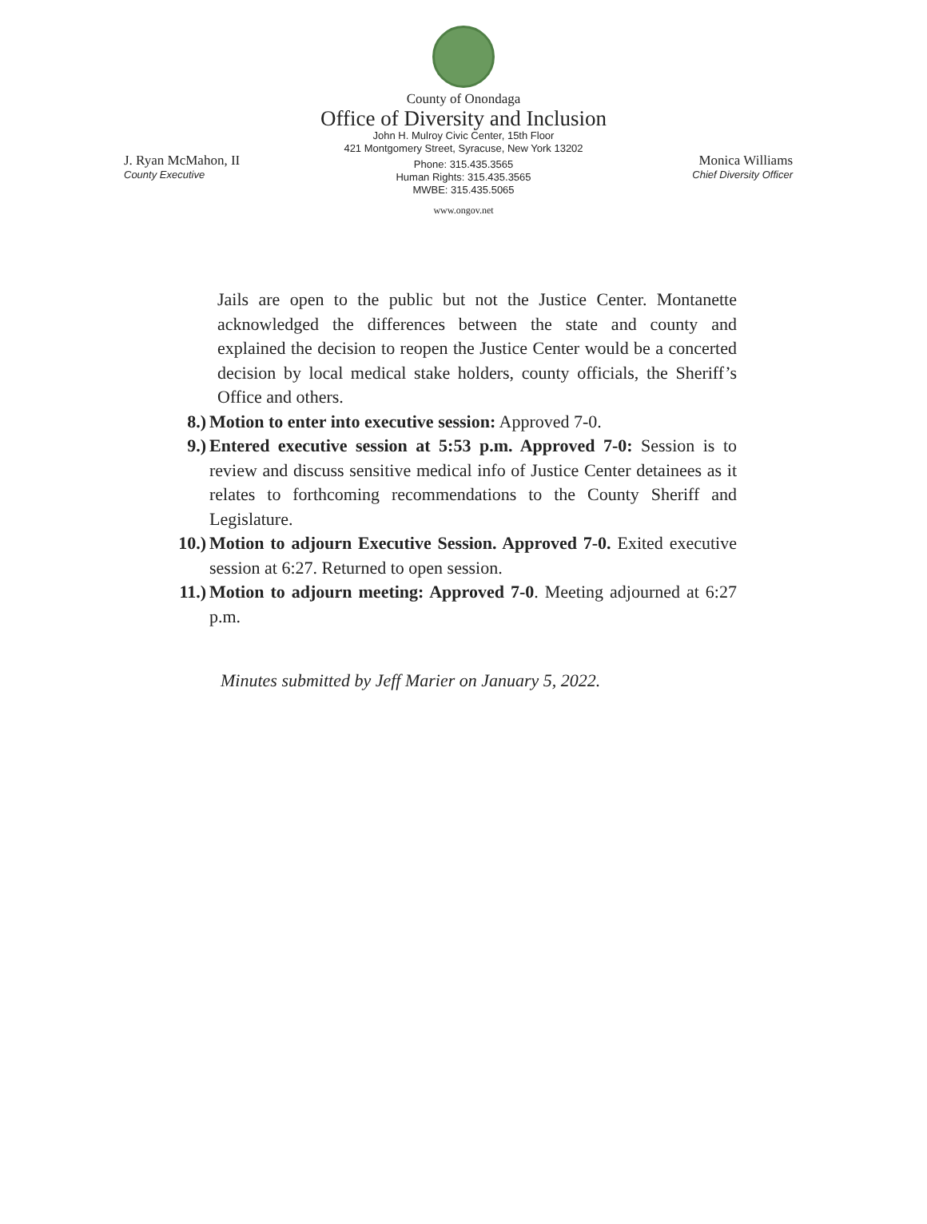County of Onondaga
Office of Diversity and Inclusion
John H. Mulroy Civic Center, 15th Floor
421 Montgomery Street, Syracuse, New York 13202
Phone: 315.435.3565
Human Rights: 315.435.3565
MWBE: 315.435.5065
www.ongov.net
J. Ryan McMahon, II
County Executive
Monica Williams
Chief Diversity Officer
Jails are open to the public but not the Justice Center. Montanette acknowledged the differences between the state and county and explained the decision to reopen the Justice Center would be a concerted decision by local medical stake holders, county officials, the Sheriff’s Office and others.
8.) Motion to enter into executive session: Approved 7-0.
9.) Entered executive session at 5:53 p.m. Approved 7-0: Session is to review and discuss sensitive medical info of Justice Center detainees as it relates to forthcoming recommendations to the County Sheriff and Legislature.
10.) Motion to adjourn Executive Session. Approved 7-0. Exited executive session at 6:27. Returned to open session.
11.) Motion to adjourn meeting: Approved 7-0. Meeting adjourned at 6:27 p.m.
Minutes submitted by Jeff Marier on January 5, 2022.